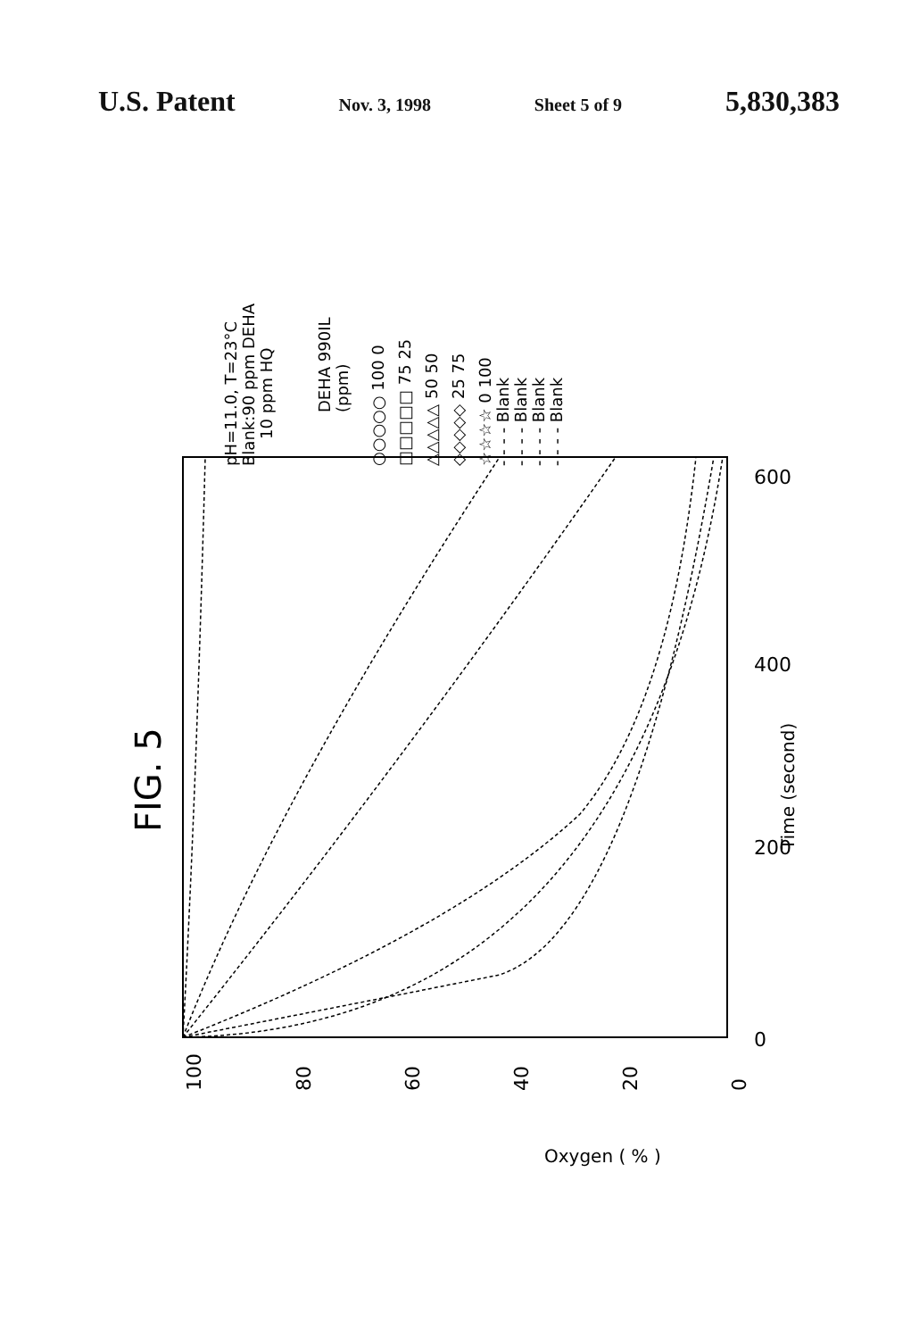U.S. Patent Nov. 3, 1998 Sheet 5 of 9 5,830,383
FIG. 5
100
80
60
40
20
0
0
200
400
600
Oxygen ( % )
Time (second)
pH=11.0, T=23°C
Blank:90 ppm DEHA
10 ppm HQ
DEHA 990IL
(ppm)
○○○○○ 100 0
□□□□□ 75 25
△△△△△ 50 50
◇◇◇◇◇ 25 75
☆☆☆☆ 0 100
- - - - Blank
- - - - Blank
- - - - Blank
- - - - Blank